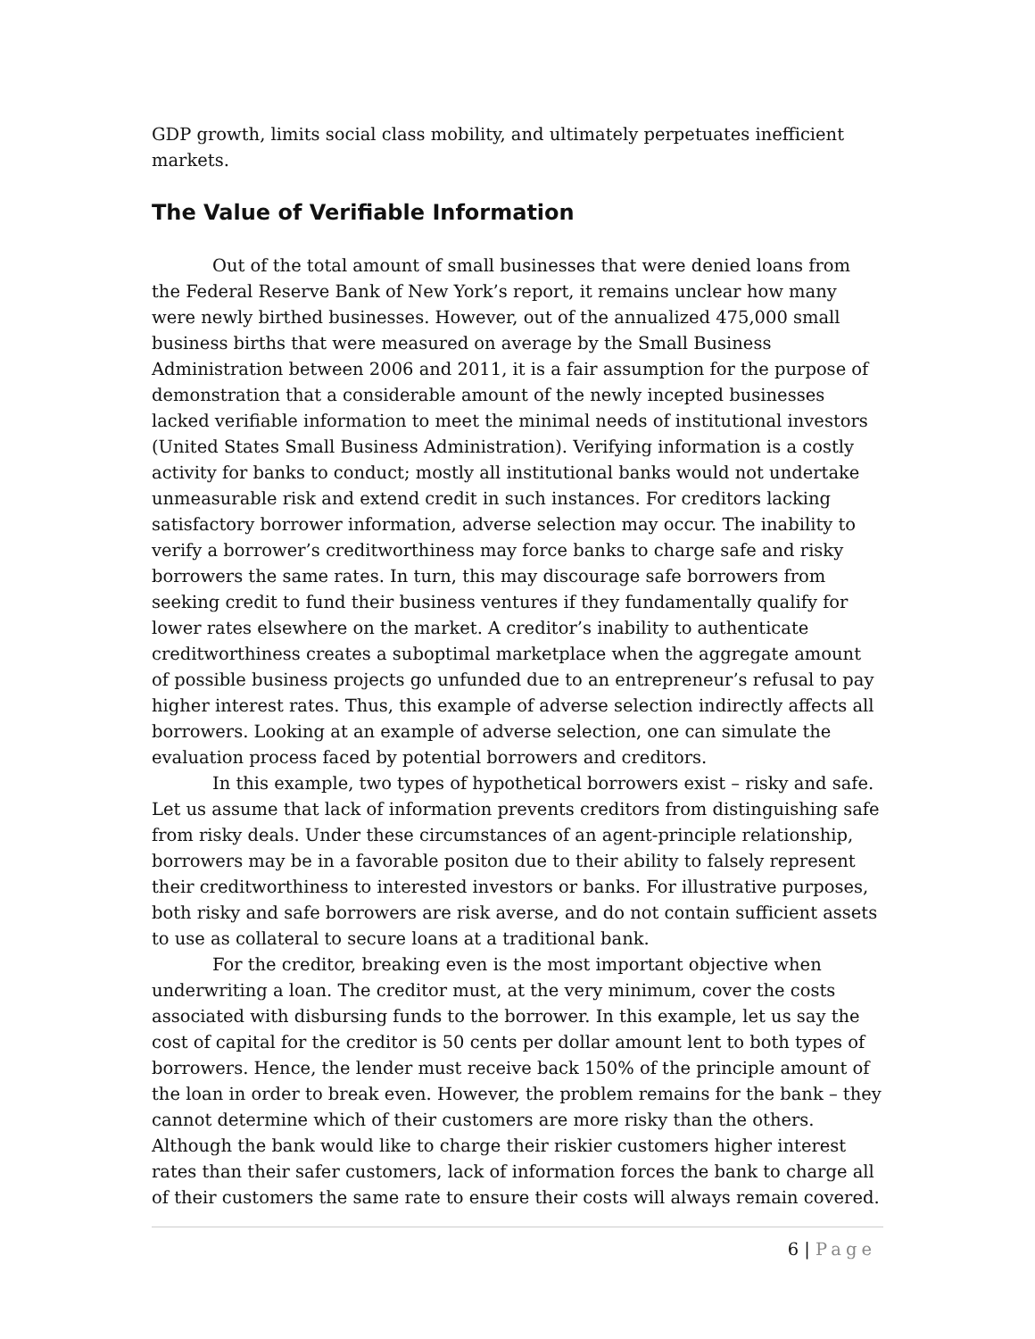GDP growth, limits social class mobility, and ultimately perpetuates inefficient markets.
The Value of Verifiable Information
Out of the total amount of small businesses that were denied loans from the Federal Reserve Bank of New York’s report, it remains unclear how many were newly birthed businesses. However, out of the annualized 475,000 small business births that were measured on average by the Small Business Administration between 2006 and 2011, it is a fair assumption for the purpose of demonstration that a considerable amount of the newly incepted businesses lacked verifiable information to meet the minimal needs of institutional investors (United States Small Business Administration). Verifying information is a costly activity for banks to conduct; mostly all institutional banks would not undertake unmeasurable risk and extend credit in such instances. For creditors lacking satisfactory borrower information, adverse selection may occur. The inability to verify a borrower’s creditworthiness may force banks to charge safe and risky borrowers the same rates. In turn, this may discourage safe borrowers from seeking credit to fund their business ventures if they fundamentally qualify for lower rates elsewhere on the market. A creditor’s inability to authenticate creditworthiness creates a suboptimal marketplace when the aggregate amount of possible business projects go unfunded due to an entrepreneur’s refusal to pay higher interest rates. Thus, this example of adverse selection indirectly affects all borrowers. Looking at an example of adverse selection, one can simulate the evaluation process faced by potential borrowers and creditors.
In this example, two types of hypothetical borrowers exist – risky and safe. Let us assume that lack of information prevents creditors from distinguishing safe from risky deals. Under these circumstances of an agent-principle relationship, borrowers may be in a favorable positon due to their ability to falsely represent their creditworthiness to interested investors or banks. For illustrative purposes, both risky and safe borrowers are risk averse, and do not contain sufficient assets to use as collateral to secure loans at a traditional bank.
For the creditor, breaking even is the most important objective when underwriting a loan. The creditor must, at the very minimum, cover the costs associated with disbursing funds to the borrower. In this example, let us say the cost of capital for the creditor is 50 cents per dollar amount lent to both types of borrowers. Hence, the lender must receive back 150% of the principle amount of the loan in order to break even. However, the problem remains for the bank – they cannot determine which of their customers are more risky than the others. Although the bank would like to charge their riskier customers higher interest rates than their safer customers, lack of information forces the bank to charge all of their customers the same rate to ensure their costs will always remain covered.
6 | Page